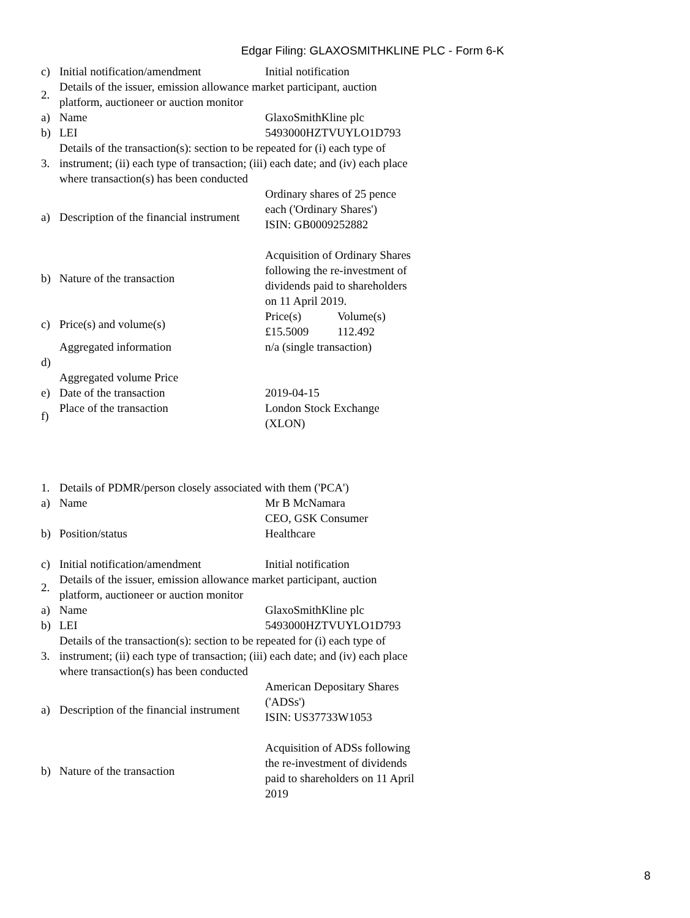Edgar Filing: GLAXOSMITHKLINE PLC - Form 6-K
| c) | Initial notification/amendment | Initial notification |
| 2. | Details of the issuer, emission allowance market participant, auction platform, auctioneer or auction monitor | |
| a) | Name | GlaxoSmithKline plc |
| b) | LEI | 5493000HZTVUYLO1D793 |
| 3. | Details of the transaction(s): section to be repeated for (i) each type of instrument; (ii) each type of transaction; (iii) each date; and (iv) each place where transaction(s) has been conducted | |
| a) | Description of the financial instrument | Ordinary shares of 25 pence each ('Ordinary Shares') ISIN: GB0009252882 |
| b) | Nature of the transaction | Acquisition of Ordinary Shares following the re-investment of dividends paid to shareholders on 11 April 2019. |
| c) | Price(s) and volume(s) | / Price(s) / Volume(s) / / £15.5009 / 112.492 / |
| d) | Aggregated information Aggregated volume Price | n/a (single transaction) |
| e) | Date of the transaction | 2019-04-15 |
| f) | Place of the transaction | London Stock Exchange (XLON) |
| 1. | Details of PDMR/person closely associated with them ('PCA') | |
| a) | Name | Mr B McNamara |
| b) | Position/status | CEO, GSK Consumer Healthcare |
| c) | Initial notification/amendment | Initial notification |
| 2. | Details of the issuer, emission allowance market participant, auction platform, auctioneer or auction monitor | |
| a) | Name | GlaxoSmithKline plc |
| b) | LEI | 5493000HZTVUYLO1D793 |
| 3. | Details of the transaction(s): section to be repeated for (i) each type of instrument; (ii) each type of transaction; (iii) each date; and (iv) each place where transaction(s) has been conducted | |
| a) | Description of the financial instrument | American Depositary Shares ('ADSs') ISIN: US37733W1053 |
| b) | Nature of the transaction | Acquisition of ADSs following the re-investment of dividends paid to shareholders on 11 April 2019 |
8